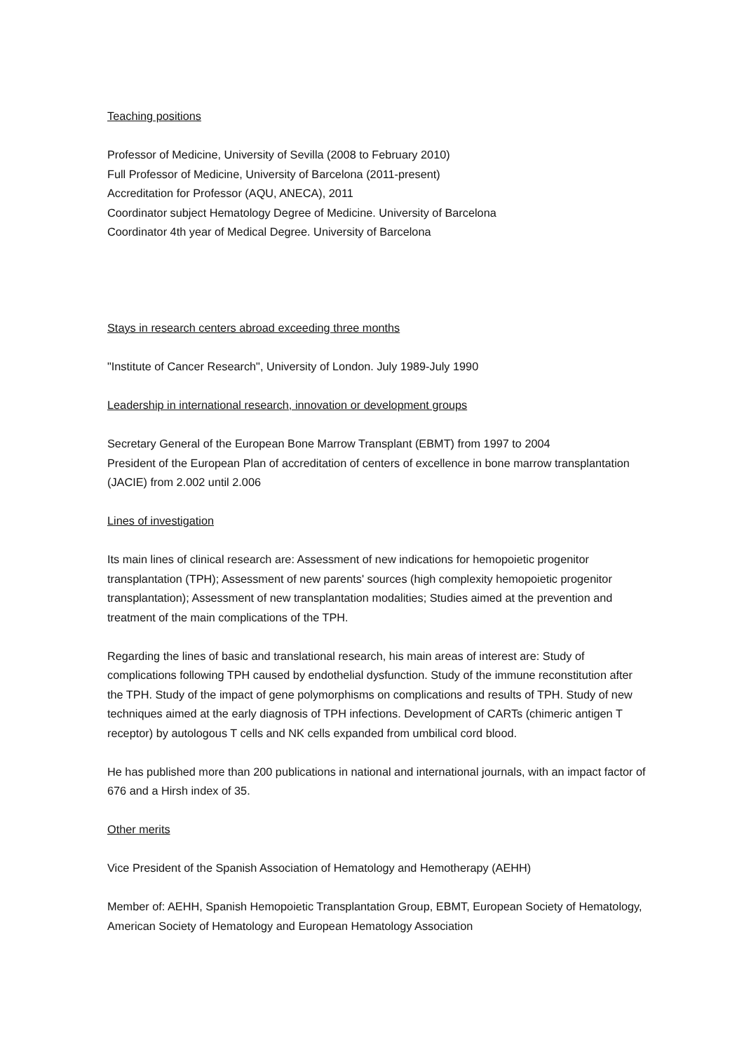Teaching positions
Professor of Medicine, University of Sevilla (2008 to February 2010)
Full Professor of Medicine, University of Barcelona (2011-present)
Accreditation for Professor (AQU, ANECA), 2011
Coordinator subject Hematology Degree of Medicine. University of Barcelona
Coordinator 4th year of Medical Degree. University of Barcelona
Stays in research centers abroad exceeding three months
"Institute of Cancer Research", University of London. July 1989-July 1990
Leadership in international research, innovation or development groups
Secretary General of the European Bone Marrow Transplant (EBMT) from 1997 to 2004
President of the European Plan of accreditation of centers of excellence in bone marrow transplantation (JACIE) from 2.002 until 2.006
Lines of investigation
Its main lines of clinical research are: Assessment of new indications for hemopoietic progenitor transplantation (TPH); Assessment of new parents' sources (high complexity hemopoietic progenitor transplantation); Assessment of new transplantation modalities; Studies aimed at the prevention and treatment of the main complications of the TPH.
Regarding the lines of basic and translational research, his main areas of interest are: Study of complications following TPH caused by endothelial dysfunction. Study of the immune reconstitution after the TPH. Study of the impact of gene polymorphisms on complications and results of TPH. Study of new techniques aimed at the early diagnosis of TPH infections. Development of CARTs (chimeric antigen T receptor) by autologous T cells and NK cells expanded from umbilical cord blood.
He has published more than 200 publications in national and international journals, with an impact factor of 676 and a Hirsh index of 35.
Other merits
Vice President of the Spanish Association of Hematology and Hemotherapy (AEHH)
Member of: AEHH, Spanish Hemopoietic Transplantation Group, EBMT, European Society of Hematology, American Society of Hematology and European Hematology Association